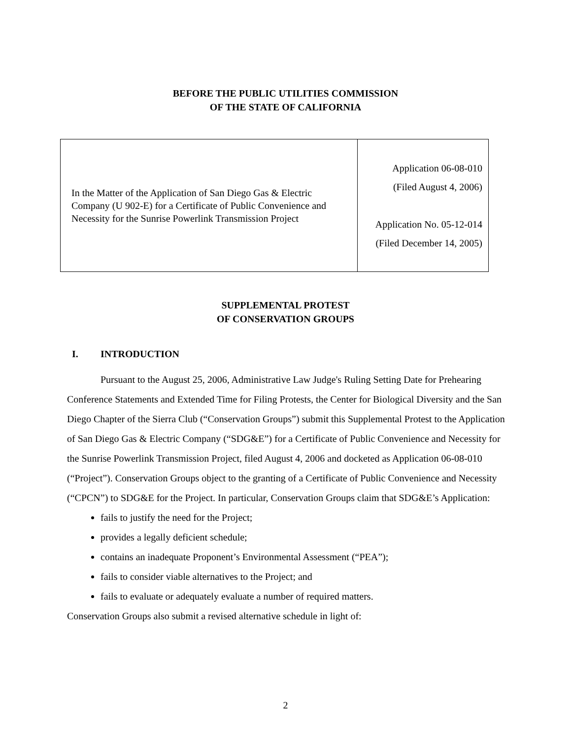BEFORE THE PUBLIC UTILITIES COMMISSION
OF THE STATE OF CALIFORNIA
| In the Matter of the Application of San Diego Gas & Electric Company (U 902-E) for a Certificate of Public Convenience and Necessity for the Sunrise Powerlink Transmission Project | Application 06-08-010 (Filed August 4, 2006) Application No. 05-12-014 (Filed December 14, 2005) |
SUPPLEMENTAL PROTEST
OF CONSERVATION GROUPS
I. INTRODUCTION
Pursuant to the August 25, 2006, Administrative Law Judge's Ruling Setting Date for Prehearing Conference Statements and Extended Time for Filing Protests, the Center for Biological Diversity and the San Diego Chapter of the Sierra Club (“Conservation Groups”) submit this Supplemental Protest to the Application of San Diego Gas & Electric Company (“SDG&E”) for a Certificate of Public Convenience and Necessity for the Sunrise Powerlink Transmission Project, filed August 4, 2006 and docketed as Application 06-08-010 (“Project”). Conservation Groups object to the granting of a Certificate of Public Convenience and Necessity (“CPCN”) to SDG&E for the Project. In particular, Conservation Groups claim that SDG&E’s Application:
fails to justify the need for the Project;
provides a legally deficient schedule;
contains an inadequate Proponent’s Environmental Assessment (“PEA”);
fails to consider viable alternatives to the Project; and
fails to evaluate or adequately evaluate a number of required matters.
Conservation Groups also submit a revised alternative schedule in light of:
2